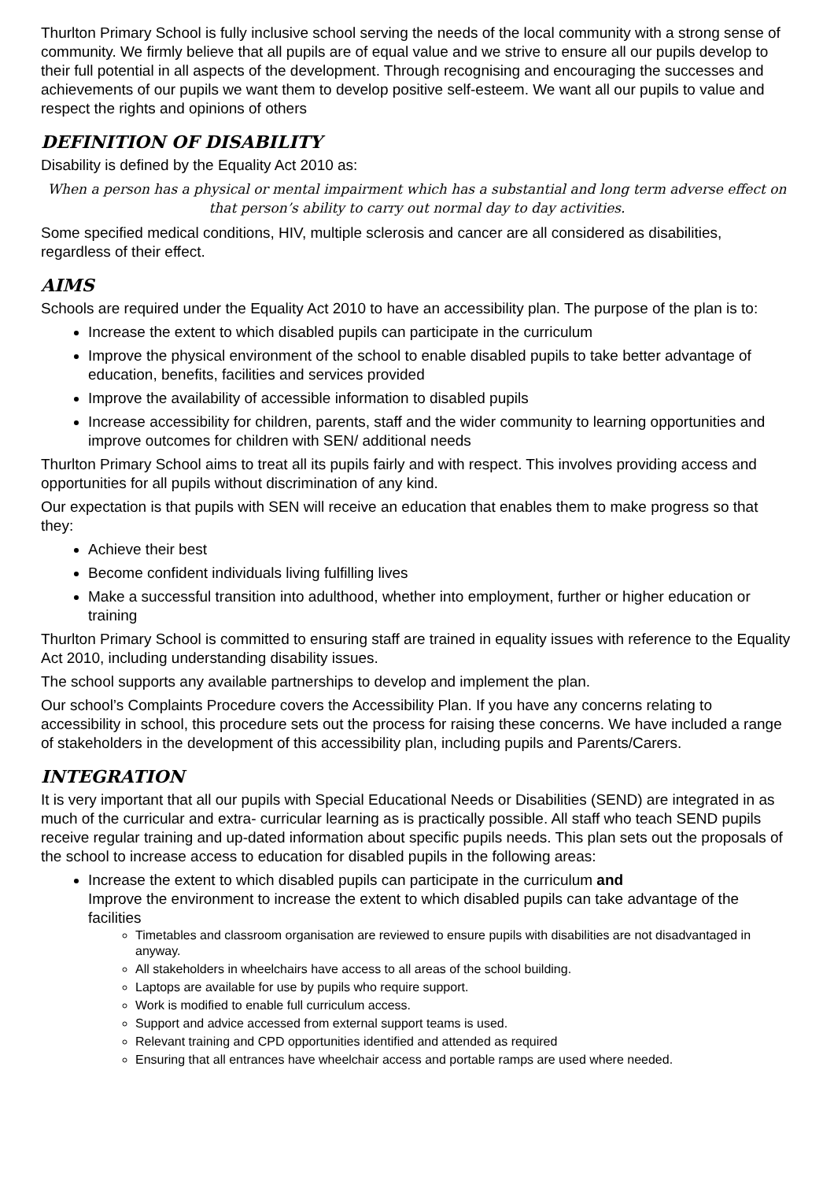Thurlton Primary School is fully inclusive school serving the needs of the local community with a strong sense of community. We firmly believe that all pupils are of equal value and we strive to ensure all our pupils develop to their full potential in all aspects of the development. Through recognising and encouraging the successes and achievements of our pupils we want them to develop positive self-esteem. We want all our pupils to value and respect the rights and opinions of others
DEFINITION OF DISABILITY
Disability is defined by the Equality Act 2010 as:
When a person has a physical or mental impairment which has a substantial and long term adverse effect on that person’s ability to carry out normal day to day activities.
Some specified medical conditions, HIV, multiple sclerosis and cancer are all considered as disabilities, regardless of their effect.
AIMS
Schools are required under the Equality Act 2010 to have an accessibility plan. The purpose of the plan is to:
Increase the extent to which disabled pupils can participate in the curriculum
Improve the physical environment of the school to enable disabled pupils to take better advantage of education, benefits, facilities and services provided
Improve the availability of accessible information to disabled pupils
Increase accessibility for children, parents, staff and the wider community to learning opportunities and improve outcomes for children with SEN/ additional needs
Thurlton Primary School aims to treat all its pupils fairly and with respect. This involves providing access and opportunities for all pupils without discrimination of any kind.
Our expectation is that pupils with SEN will receive an education that enables them to make progress so that they:
Achieve their best
Become confident individuals living fulfilling lives
Make a successful transition into adulthood, whether into employment, further or higher education or training
Thurlton Primary School is committed to ensuring staff are trained in equality issues with reference to the Equality Act 2010, including understanding disability issues.
The school supports any available partnerships to develop and implement the plan.
Our school’s Complaints Procedure covers the Accessibility Plan. If you have any concerns relating to accessibility in school, this procedure sets out the process for raising these concerns. We have included a range of stakeholders in the development of this accessibility plan, including pupils and Parents/Carers.
INTEGRATION
It is very important that all our pupils with Special Educational Needs or Disabilities (SEND) are integrated in as much of the curricular and extra- curricular learning as is practically possible. All staff who teach SEND pupils receive regular training and up-dated information about specific pupils needs. This plan sets out the proposals of the school to increase access to education for disabled pupils in the following areas:
Increase the extent to which disabled pupils can participate in the curriculum and
Improve the environment to increase the extent to which disabled pupils can take advantage of the facilities
Timetables and classroom organisation are reviewed to ensure pupils with disabilities are not disadvantaged in anyway.
All stakeholders in wheelchairs have access to all areas of the school building.
Laptops are available for use by pupils who require support.
Work is modified to enable full curriculum access.
Support and advice accessed from external support teams is used.
Relevant training and CPD opportunities identified and attended as required
Ensuring that all entrances have wheelchair access and portable ramps are used where needed.